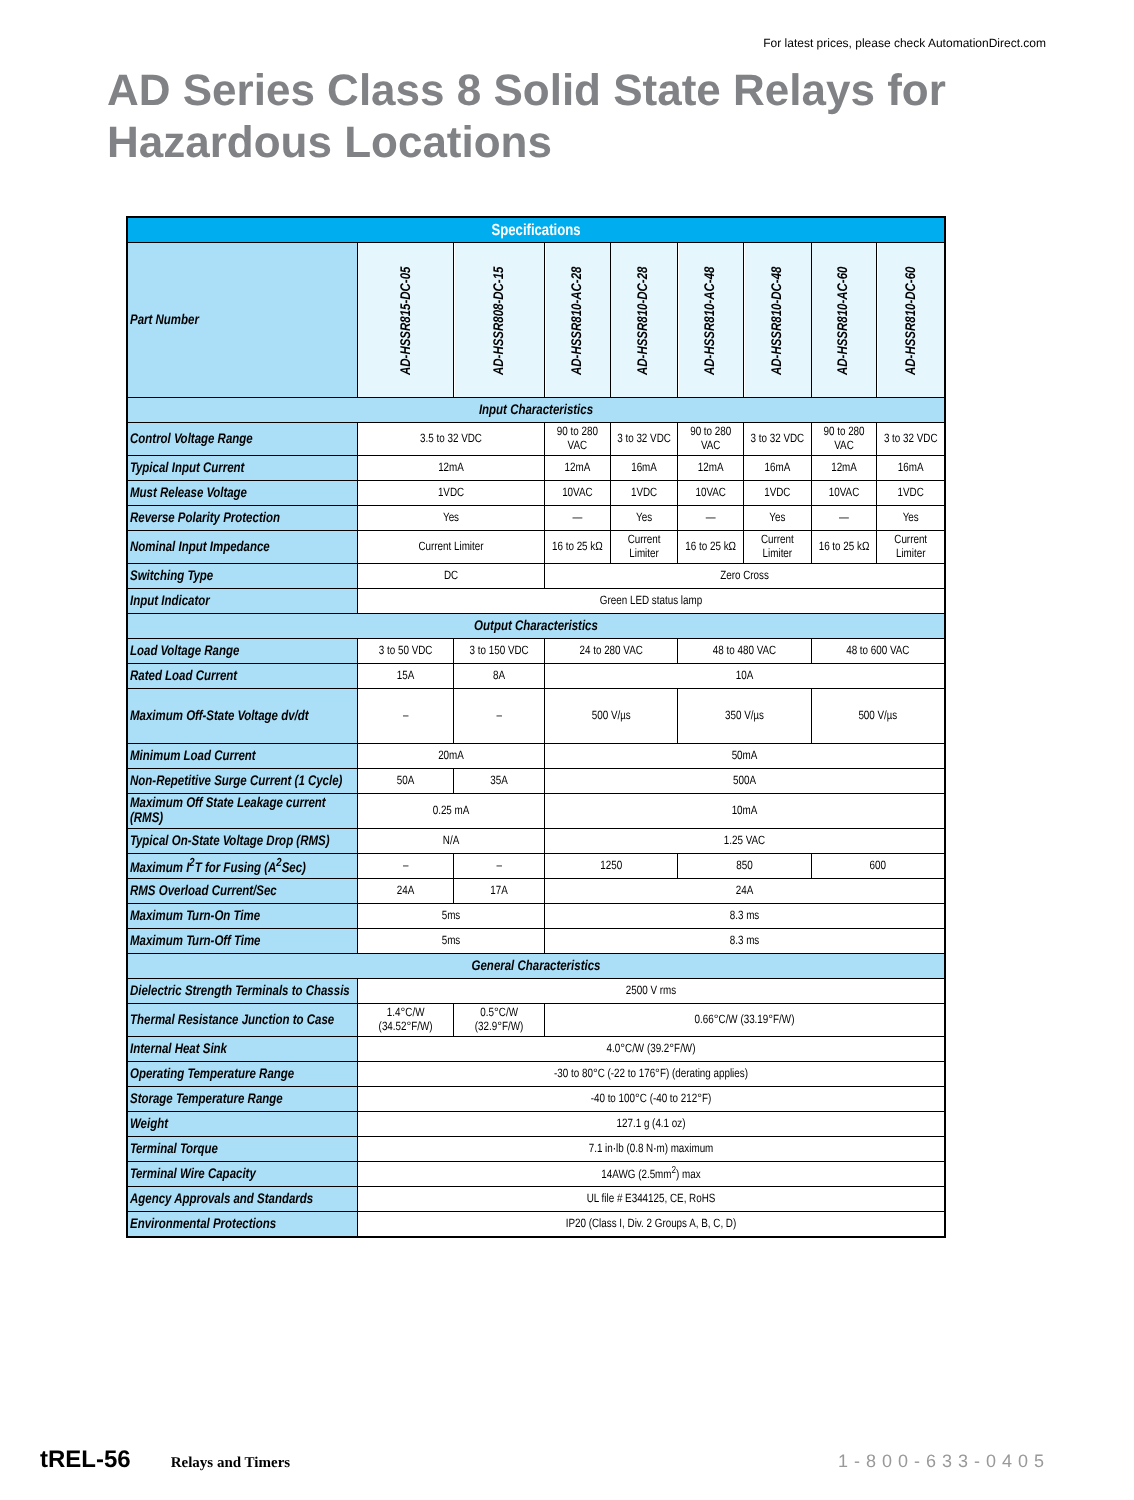For latest prices, please check AutomationDirect.com
AD Series Class 8 Solid State Relays for
Hazardous Locations
| Specifications | | | | | | | | |
| Part Number | AD-HSSR815-DC-05 | AD-HSSR808-DC-15 | AD-HSSR810-AC-28 | AD-HSSR810-DC-28 | AD-HSSR810-AC-48 | AD-HSSR810-DC-48 | AD-HSSR810-AC-60 | AD-HSSR810-DC-60 |
| Input Characteristics | | | | | | | | |
| Control Voltage Range | 3.5 to 32 VDC | | 90 to 280 VAC | 3 to 32 VDC | 90 to 280 VAC | 3 to 32 VDC | 90 to 280 VAC | 3 to 32 VDC |
| Typical Input Current | 12mA | | 12mA | 16mA | 12mA | 16mA | 12mA | 16mA |
| Must Release Voltage | 1VDC | | 10VAC | 1VDC | 10VAC | 1VDC | 10VAC | 1VDC |
| Reverse Polarity Protection | Yes | | — | Yes | — | Yes | — | Yes |
| Nominal Input Impedance | Current Limiter | | 16 to 25 kΩ | Current Limiter | 16 to 25 kΩ | Current Limiter | 16 to 25 kΩ | Current Limiter |
| Switching Type | DC | | Zero Cross | | | | | |
| Input Indicator | Green LED status lamp | | | | | | | |
| Output Characteristics | | | | | | | | |
| Load Voltage Range | 3 to 50 VDC | 3 to 150 VDC | 24 to 280 VAC | | 48 to 480 VAC | | 48 to 600 VAC | |
| Rated Load Current | 15A | 8A | 10A | | | | | |
| Maximum Off-State Voltage dv/dt | – | – | 500 V/µs | | 350 V/µs | | 500 V/µs | |
| Minimum Load Current | 20mA | | 50mA | | | | | |
| Non-Repetitive Surge Current (1 Cycle) | 50A | 35A | 500A | | | | | |
| Maximum Off State Leakage current (RMS) | 0.25 mA | | 10mA | | | | | |
| Typical On-State Voltage Drop (RMS) | N/A | | 1.25 VAC | | | | | |
| Maximum I<sup>2</sup>T for Fusing (A<sup>2</sup>Sec) | – | – | 1250 | | 850 | | 600 | |
| RMS Overload Current/Sec | 24A | 17A | 24A | | | | | |
| Maximum Turn-On Time | 5ms | | 8.3 ms | | | | | |
| Maximum Turn-Off Time | 5ms | | 8.3 ms | | | | | |
| General Characteristics | | | | | | | | |
| Dielectric Strength Terminals to Chassis | 2500 V rms | | | | | | | |
| Thermal Resistance Junction to Case | 1.4°C/W (34.52°F/W) | 0.5°C/W (32.9°F/W) | 0.66°C/W (33.19°F/W) | | | | | |
| Internal Heat Sink | 4.0°C/W (39.2°F/W) | | | | | | | |
| Operating Temperature Range | -30 to 80°C (-22 to 176°F) (derating applies) | | | | | | | |
| Storage Temperature Range | -40 to 100°C (-40 to 212°F) | | | | | | | |
| Weight | 127.1 g (4.1 oz) | | | | | | | |
| Terminal Torque | 7.1 in·lb (0.8 N·m) maximum | | | | | | | |
| Terminal Wire Capacity | 14AWG (2.5mm<sup>2</sup>) max | | | | | | | |
| Agency Approvals and Standards | UL file # E344125, CE, RoHS | | | | | | | |
| Environmental Protections | IP20 (Class I, Div. 2 Groups A, B, C, D) | | | | | | | |
tREL-56 Relays and Timers 1-800-633-0405